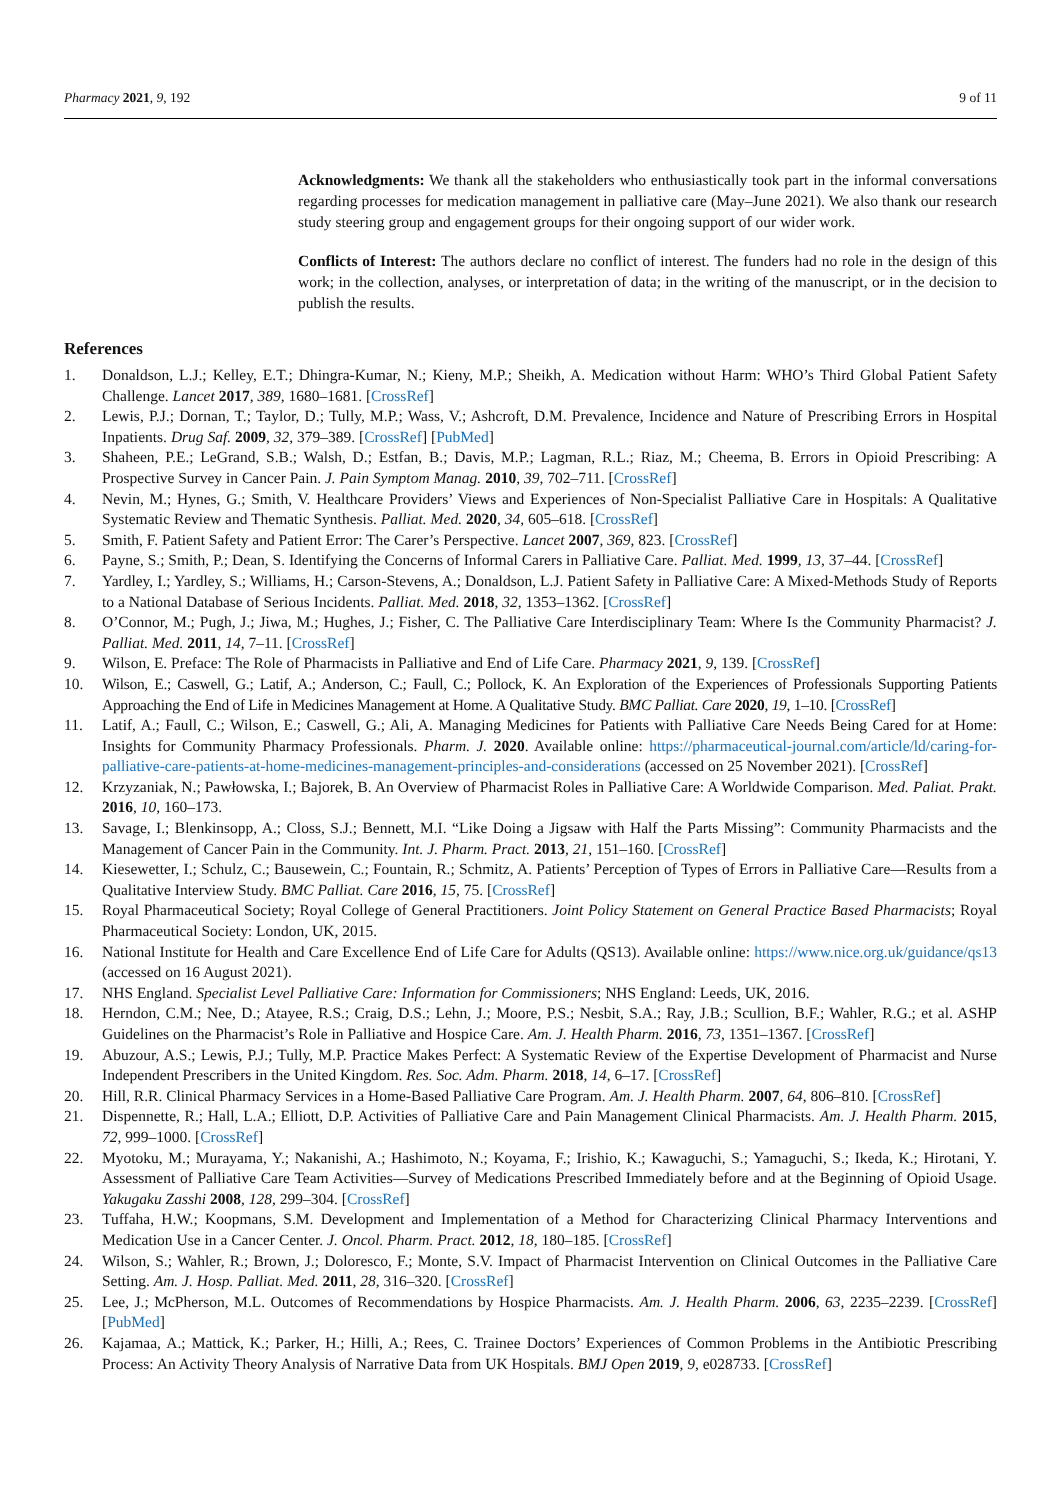Pharmacy 2021, 9, 192 9 of 11
Acknowledgments: We thank all the stakeholders who enthusiastically took part in the informal conversations regarding processes for medication management in palliative care (May–June 2021). We also thank our research study steering group and engagement groups for their ongoing support of our wider work.
Conflicts of Interest: The authors declare no conflict of interest. The funders had no role in the design of this work; in the collection, analyses, or interpretation of data; in the writing of the manuscript, or in the decision to publish the results.
References
1. Donaldson, L.J.; Kelley, E.T.; Dhingra-Kumar, N.; Kieny, M.P.; Sheikh, A. Medication without Harm: WHO’s Third Global Patient Safety Challenge. Lancet 2017, 389, 1680–1681. [CrossRef]
2. Lewis, P.J.; Dornan, T.; Taylor, D.; Tully, M.P.; Wass, V.; Ashcroft, D.M. Prevalence, Incidence and Nature of Prescribing Errors in Hospital Inpatients. Drug Saf. 2009, 32, 379–389. [CrossRef] [PubMed]
3. Shaheen, P.E.; LeGrand, S.B.; Walsh, D.; Estfan, B.; Davis, M.P.; Lagman, R.L.; Riaz, M.; Cheema, B. Errors in Opioid Prescribing: A Prospective Survey in Cancer Pain. J. Pain Symptom Manag. 2010, 39, 702–711. [CrossRef]
4. Nevin, M.; Hynes, G.; Smith, V. Healthcare Providers’ Views and Experiences of Non-Specialist Palliative Care in Hospitals: A Qualitative Systematic Review and Thematic Synthesis. Palliat. Med. 2020, 34, 605–618. [CrossRef]
5. Smith, F. Patient Safety and Patient Error: The Carer’s Perspective. Lancet 2007, 369, 823. [CrossRef]
6. Payne, S.; Smith, P.; Dean, S. Identifying the Concerns of Informal Carers in Palliative Care. Palliat. Med. 1999, 13, 37–44. [CrossRef]
7. Yardley, I.; Yardley, S.; Williams, H.; Carson-Stevens, A.; Donaldson, L.J. Patient Safety in Palliative Care: A Mixed-Methods Study of Reports to a National Database of Serious Incidents. Palliat. Med. 2018, 32, 1353–1362. [CrossRef]
8. O’Connor, M.; Pugh, J.; Jiwa, M.; Hughes, J.; Fisher, C. The Palliative Care Interdisciplinary Team: Where Is the Community Pharmacist? J. Palliat. Med. 2011, 14, 7–11. [CrossRef]
9. Wilson, E. Preface: The Role of Pharmacists in Palliative and End of Life Care. Pharmacy 2021, 9, 139. [CrossRef]
10. Wilson, E.; Caswell, G.; Latif, A.; Anderson, C.; Faull, C.; Pollock, K. An Exploration of the Experiences of Professionals Supporting Patients Approaching the End of Life in Medicines Management at Home. A Qualitative Study. BMC Palliat. Care 2020, 19, 1–10. [CrossRef]
11. Latif, A.; Faull, C.; Wilson, E.; Caswell, G.; Ali, A. Managing Medicines for Patients with Palliative Care Needs Being Cared for at Home: Insights for Community Pharmacy Professionals. Pharm. J. 2020. Available online: https://pharmaceutical-journal.com/article/ld/caring-for-palliative-care-patients-at-home-medicines-management-principles-and-considerations (accessed on 25 November 2021). [CrossRef]
12. Krzyzaniak, N.; Pawłowska, I.; Bajorek, B. An Overview of Pharmacist Roles in Palliative Care: A Worldwide Comparison. Med. Paliat. Prakt. 2016, 10, 160–173.
13. Savage, I.; Blenkinsopp, A.; Closs, S.J.; Bennett, M.I. “Like Doing a Jigsaw with Half the Parts Missing”: Community Pharmacists and the Management of Cancer Pain in the Community. Int. J. Pharm. Pract. 2013, 21, 151–160. [CrossRef]
14. Kiesewetter, I.; Schulz, C.; Bausewein, C.; Fountain, R.; Schmitz, A. Patients’ Perception of Types of Errors in Palliative Care—Results from a Qualitative Interview Study. BMC Palliat. Care 2016, 15, 75. [CrossRef]
15. Royal Pharmaceutical Society; Royal College of General Practitioners. Joint Policy Statement on General Practice Based Pharmacists; Royal Pharmaceutical Society: London, UK, 2015.
16. National Institute for Health and Care Excellence End of Life Care for Adults (QS13). Available online: https://www.nice.org.uk/guidance/qs13 (accessed on 16 August 2021).
17. NHS England. Specialist Level Palliative Care: Information for Commissioners; NHS England: Leeds, UK, 2016.
18. Herndon, C.M.; Nee, D.; Atayee, R.S.; Craig, D.S.; Lehn, J.; Moore, P.S.; Nesbit, S.A.; Ray, J.B.; Scullion, B.F.; Wahler, R.G.; et al. ASHP Guidelines on the Pharmacist’s Role in Palliative and Hospice Care. Am. J. Health Pharm. 2016, 73, 1351–1367. [CrossRef]
19. Abuzour, A.S.; Lewis, P.J.; Tully, M.P. Practice Makes Perfect: A Systematic Review of the Expertise Development of Pharmacist and Nurse Independent Prescribers in the United Kingdom. Res. Soc. Adm. Pharm. 2018, 14, 6–17. [CrossRef]
20. Hill, R.R. Clinical Pharmacy Services in a Home-Based Palliative Care Program. Am. J. Health Pharm. 2007, 64, 806–810. [CrossRef]
21. Dispennette, R.; Hall, L.A.; Elliott, D.P. Activities of Palliative Care and Pain Management Clinical Pharmacists. Am. J. Health Pharm. 2015, 72, 999–1000. [CrossRef]
22. Myotoku, M.; Murayama, Y.; Nakanishi, A.; Hashimoto, N.; Koyama, F.; Irishio, K.; Kawaguchi, S.; Yamaguchi, S.; Ikeda, K.; Hirotani, Y. Assessment of Palliative Care Team Activities—Survey of Medications Prescribed Immediately before and at the Beginning of Opioid Usage. Yakugaku Zasshi 2008, 128, 299–304. [CrossRef]
23. Tuffaha, H.W.; Koopmans, S.M. Development and Implementation of a Method for Characterizing Clinical Pharmacy Interventions and Medication Use in a Cancer Center. J. Oncol. Pharm. Pract. 2012, 18, 180–185. [CrossRef]
24. Wilson, S.; Wahler, R.; Brown, J.; Doloresco, F.; Monte, S.V. Impact of Pharmacist Intervention on Clinical Outcomes in the Palliative Care Setting. Am. J. Hosp. Palliat. Med. 2011, 28, 316–320. [CrossRef]
25. Lee, J.; McPherson, M.L. Outcomes of Recommendations by Hospice Pharmacists. Am. J. Health Pharm. 2006, 63, 2235–2239. [CrossRef] [PubMed]
26. Kajamaa, A.; Mattick, K.; Parker, H.; Hilli, A.; Rees, C. Trainee Doctors’ Experiences of Common Problems in the Antibiotic Prescribing Process: An Activity Theory Analysis of Narrative Data from UK Hospitals. BMJ Open 2019, 9, e028733. [CrossRef]